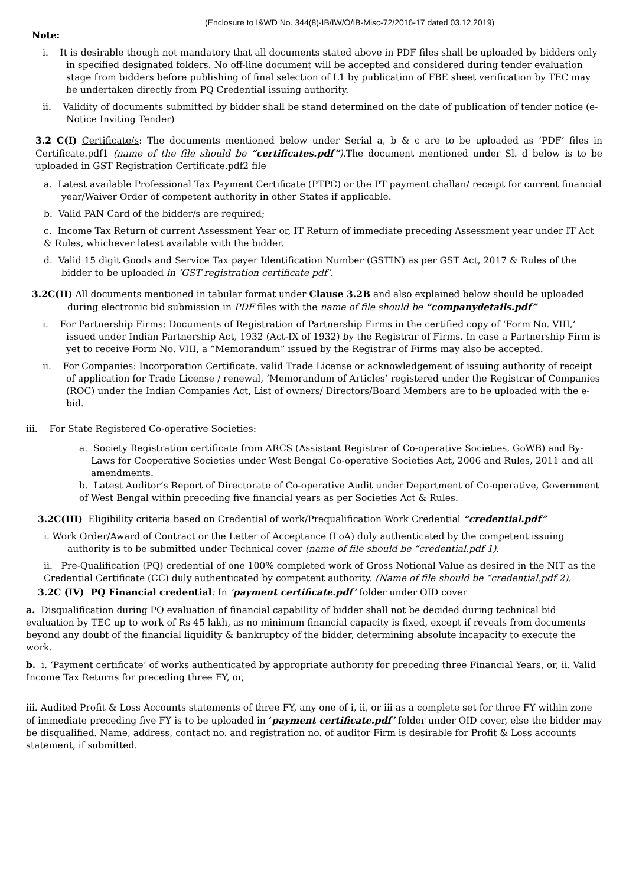(Enclosure to I&WD No. 344(8)-IB/IW/O/IB-Misc-72/2016-17 dated 03.12.2019)
Note:
i. It is desirable though not mandatory that all documents stated above in PDF files shall be uploaded by bidders only in specified designated folders. No off-line document will be accepted and considered during tender evaluation stage from bidders before publishing of final selection of L1 by publication of FBE sheet verification by TEC may be undertaken directly from PQ Credential issuing authority.
ii. Validity of documents submitted by bidder shall be stand determined on the date of publication of tender notice (e- Notice Inviting Tender)
3.2 C(I) Certificate/s: The documents mentioned below under Serial a, b & c are to be uploaded as ‘PDF’ files in Certificate.pdf1 (name of the file should be “certificates.pdf”).The document mentioned under Sl. d below is to be uploaded in GST Registration Certificate.pdf2 file
a. Latest available Professional Tax Payment Certificate (PTPC) or the PT payment challan/ receipt for current financial year/Waiver Order of competent authority in other States if applicable.
b. Valid PAN Card of the bidder/s are required;
c. Income Tax Return of current Assessment Year or, IT Return of immediate preceding Assessment year under IT Act & Rules, whichever latest available with the bidder.
d. Valid 15 digit Goods and Service Tax payer Identification Number (GSTIN) as per GST Act, 2017 & Rules of the bidder to be uploaded in ‘GST registration certificate pdf’.
3.2C(II) All documents mentioned in tabular format under Clause 3.2B and also explained below should be uploaded during electronic bid submission in PDF files with the name of file should be “companydetails.pdf”
i. For Partnership Firms: Documents of Registration of Partnership Firms in the certified copy of ‘Form No. VIII,’ issued under Indian Partnership Act, 1932 (Act-IX of 1932) by the Registrar of Firms. In case a Partnership Firm is yet to receive Form No. VIII, a “Memorandum” issued by the Registrar of Firms may also be accepted.
ii. For Companies: Incorporation Certificate, valid Trade License or acknowledgement of issuing authority of receipt of application for Trade License / renewal, ‘Memorandum of Articles’ registered under the Registrar of Companies (ROC) under the Indian Companies Act, List of owners/ Directors/Board Members are to be uploaded with the e-bid.
iii. For State Registered Co-operative Societies:
a. Society Registration certificate from ARCS (Assistant Registrar of Co-operative Societies, GoWB) and By-Laws for Cooperative Societies under West Bengal Co-operative Societies Act, 2006 and Rules, 2011 and all amendments.
b. Latest Auditor’s Report of Directorate of Co-operative Audit under Department of Co-operative, Government of West Bengal within preceding five financial years as per Societies Act & Rules.
3.2C(III) Eligibility criteria based on Credential of work/Prequalification Work Credential “credential.pdf”
i. Work Order/Award of Contract or the Letter of Acceptance (LoA) duly authenticated by the competent issuing authority is to be submitted under Technical cover (name of file should be “credential.pdf 1).
ii. Pre-Qualification (PQ) credential of one 100% completed work of Gross Notional Value as desired in the NIT as the Credential Certificate (CC) duly authenticated by competent authority. (Name of file should be “credential.pdf 2).
3.2C (IV) PQ Financial credential: In ‘payment certificate.pdf’ folder under OID cover
a. Disqualification during PQ evaluation of financial capability of bidder shall not be decided during technical bid evaluation by TEC up to work of Rs 45 lakh, as no minimum financial capacity is fixed, except if reveals from documents beyond any doubt of the financial liquidity & bankruptcy of the bidder, determining absolute incapacity to execute the work.
b. i. ‘Payment certificate’ of works authenticated by appropriate authority for preceding three Financial Years, or, ii. Valid Income Tax Returns for preceding three FY, or,
iii. Audited Profit & Loss Accounts statements of three FY, any one of i, ii, or iii as a complete set for three FY within zone of immediate preceding five FY is to be uploaded in ‘payment certificate.pdf’ folder under OID cover, else the bidder may be disqualified. Name, address, contact no. and registration no. of auditor Firm is desirable for Profit & Loss accounts statement, if submitted.